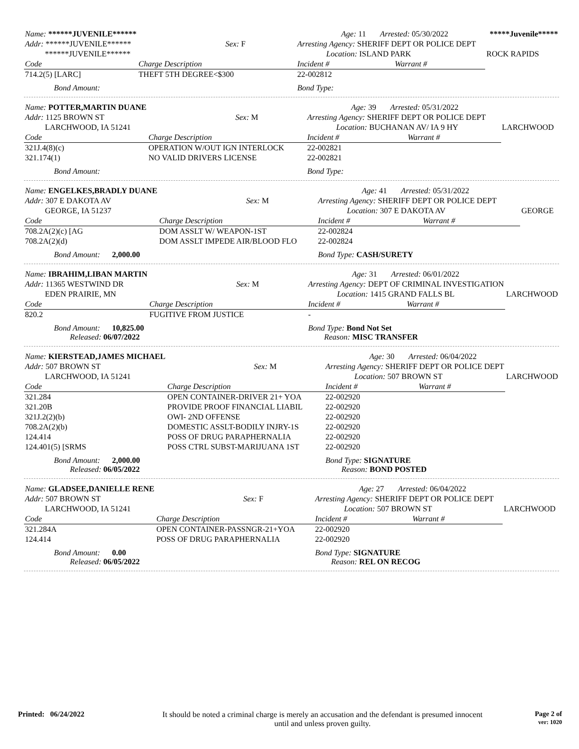| Name: ******JUVENILE****** | | | Age: 11 Arrested: 05/30/2022 | | *****Juvenile***** |
| Addr: ******JUVENILE****** | | Sex: F | Arresting Agency: SHERIFF DEPT OR POLICE DEPT | | |
| ******JUVENILE****** | | | Location: ISLAND PARK | | ROCK RAPIDS |
| Code | Charge Description | | Incident # | Warrant # | |
| 714.2(5) [LARC] | THEFT 5TH DEGREE<$300 | | 22-002812 | | |
| Bond Amount: | | | Bond Type: | | |
| Name: POTTER,MARTIN DUANE | | | Age: 39 Arrested: 05/31/2022 | | |
| Addr: 1125 BROWN ST | | Sex: M | Arresting Agency: SHERIFF DEPT OR POLICE DEPT | | |
| LARCHWOOD, IA 51241 | | | Location: BUCHANAN AV/ IA 9 HY | | LARCHWOOD |
| Code | Charge Description | | Incident # | Warrant # | |
| 321J.4(8)(c) | OPERATION W/OUT IGN INTERLOCK | | 22-002821 | | |
| 321.174(1) | NO VALID DRIVERS LICENSE | | 22-002821 | | |
| Bond Amount: | | | Bond Type: | | |
| Name: ENGELKES,BRADLY DUANE | | | Age: 41 Arrested: 05/31/2022 | | |
| Addr: 307 E DAKOTA AV | | Sex: M | Arresting Agency: SHERIFF DEPT OR POLICE DEPT | | |
| GEORGE, IA 51237 | | | Location: 307 E DAKOTA AV | | GEORGE |
| Code | Charge Description | | Incident # | Warrant # | |
| 708.2A(2)(c) [AG | DOM ASSLT W/ WEAPON-1ST | | 22-002824 | | |
| 708.2A(2)(d) | DOM ASSLT IMPEDE AIR/BLOOD FLO | | 22-002824 | | |
| Bond Amount: 2,000.00 | | | Bond Type: CASH/SURETY | | |
| Name: IBRAHIM,LIBAN MARTIN | | | Age: 31 Arrested: 06/01/2022 | | |
| Addr: 11365 WESTWIND DR | | Sex: M | Arresting Agency: DEPT OF CRIMINAL INVESTIGATION | | |
| EDEN PRAIRIE, MN | | | Location: 1415 GRAND FALLS BL | | LARCHWOOD |
| Code | Charge Description | | Incident # | Warrant # | |
| 820.2 | FUGITIVE FROM JUSTICE | | - | | |
| Bond Amount: 10,825.00 Released: 06/07/2022 | | | Bond Type: Bond Not Set Reason: MISC TRANSFER | | |
| Name: KIERSTEAD,JAMES MICHAEL | | | Age: 30 Arrested: 06/04/2022 | | |
| Addr: 507 BROWN ST | | Sex: M | Arresting Agency: SHERIFF DEPT OR POLICE DEPT | | |
| LARCHWOOD, IA 51241 | | | Location: 507 BROWN ST | | LARCHWOOD |
| Code | Charge Description | | Incident # | Warrant # | |
| 321.284 | OPEN CONTAINER-DRIVER 21+ YOA | | 22-002920 | | |
| 321.20B | PROVIDE PROOF FINANCIAL LIABIL | | 22-002920 | | |
| 321J.2(2)(b) | OWI- 2ND OFFENSE | | 22-002920 | | |
| 708.2A(2)(b) | DOMESTIC ASSLT-BODILY INJRY-1S | | 22-002920 | | |
| 124.414 | POSS OF DRUG PARAPHERNALIA | | 22-002920 | | |
| 124.401(5) [SRMS | POSS CTRL SUBST-MARIJUANA 1ST | | 22-002920 | | |
| Bond Amount: 2,000.00 Released: 06/05/2022 | | | Bond Type: SIGNATURE Reason: BOND POSTED | | |
| Name: GLADSEE,DANIELLE RENE | | | Age: 27 Arrested: 06/04/2022 | | |
| Addr: 507 BROWN ST | | Sex: F | Arresting Agency: SHERIFF DEPT OR POLICE DEPT | | |
| LARCHWOOD, IA 51241 | | | Location: 507 BROWN ST | | LARCHWOOD |
| Code | Charge Description | | Incident # | Warrant # | |
| 321.284A | OPEN CONTAINER-PASSNGR-21+YOA | | 22-002920 | | |
| 124.414 | POSS OF DRUG PARAPHERNALIA | | 22-002920 | | |
| Bond Amount: 0.00 Released: 06/05/2022 | | | Bond Type: SIGNATURE Reason: REL ON RECOG | | |
Printed: 06/24/2022 It should be noted a criminal charge is merely an accusation and the defendant is presumed innocent until and unless proven guilty.
Page 2 of
ver: 1020